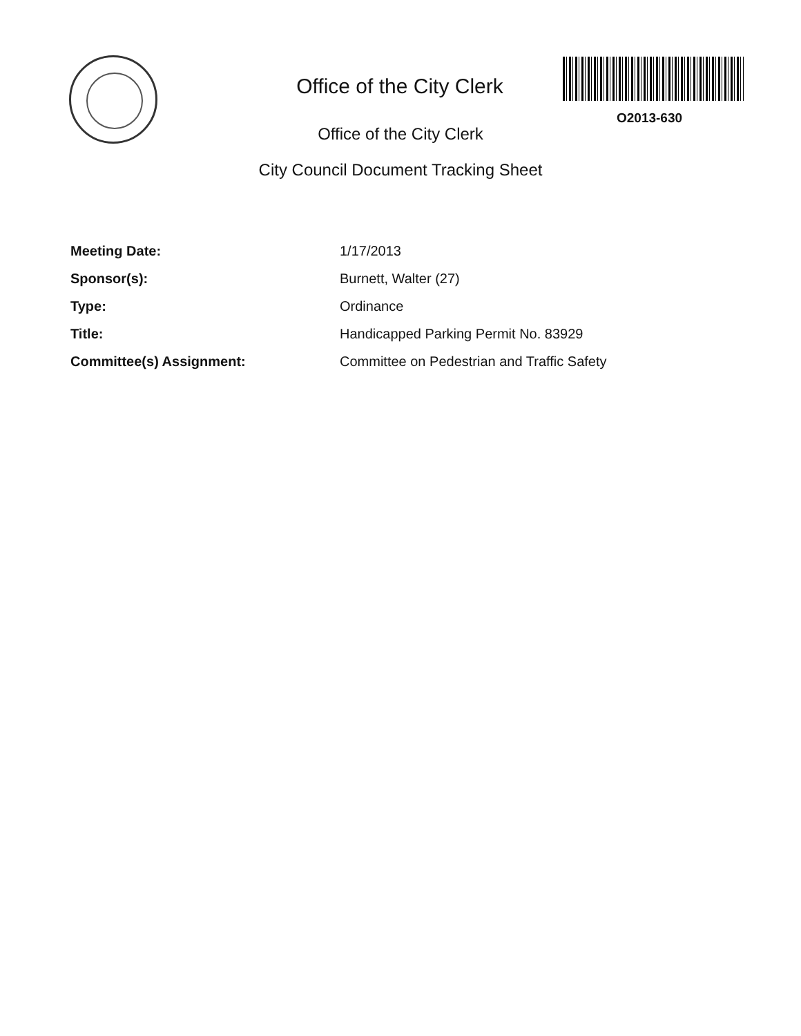Office of the City Clerk
O2013-630
Office of the City Clerk
City Council Document Tracking Sheet
Meeting Date: 1/17/2013
Sponsor(s): Burnett, Walter (27)
Type: Ordinance
Title: Handicapped Parking Permit No. 83929
Committee(s) Assignment: Committee on Pedestrian and Traffic Safety